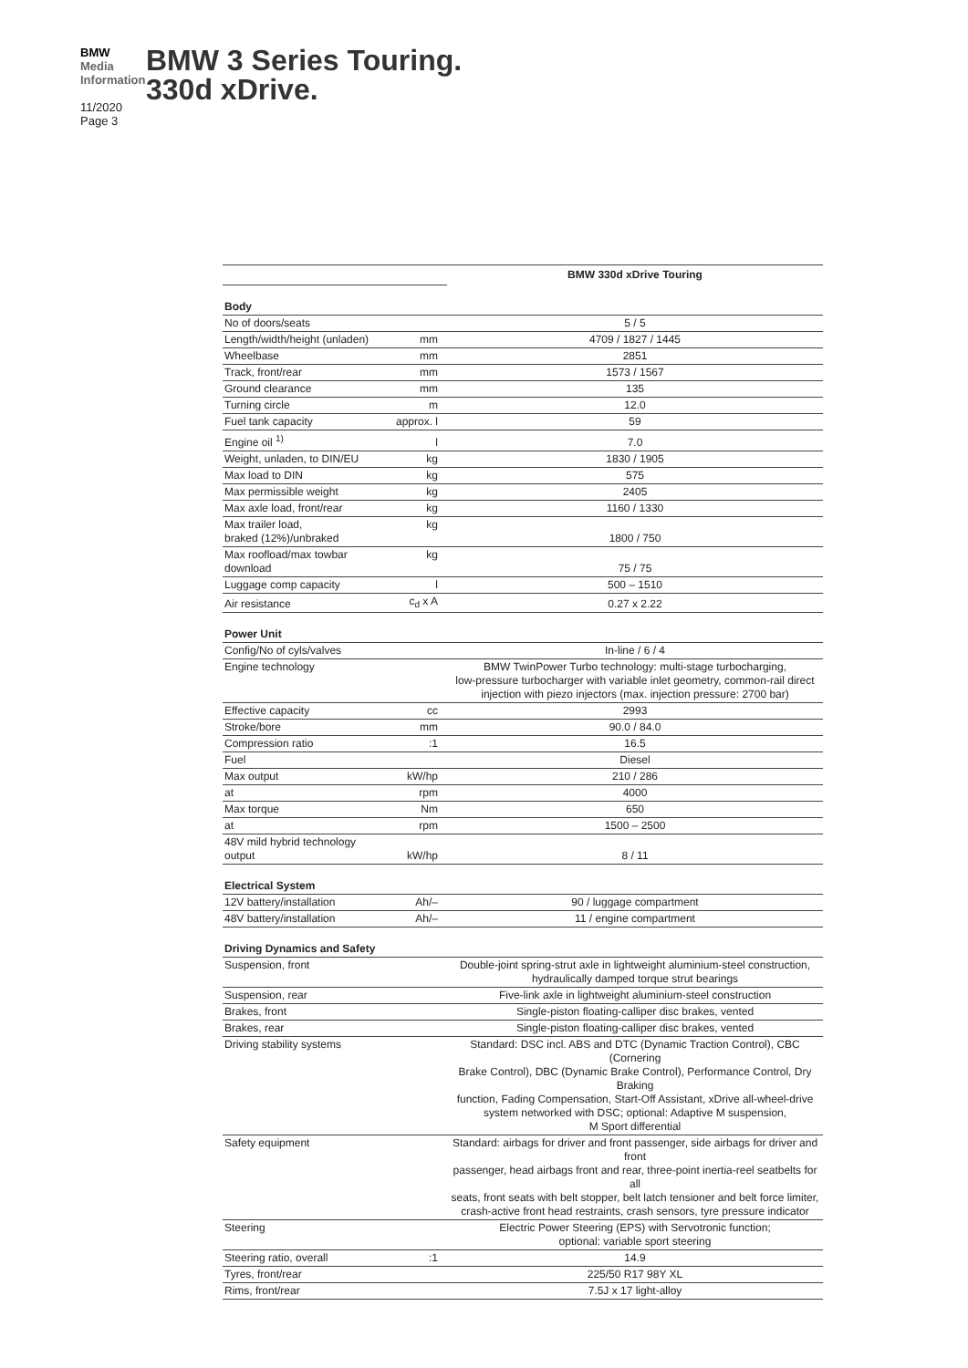BMW
Media
Information
11/2020
Page 3
BMW 3 Series Touring.
330d xDrive.
| | | BMW 330d xDrive Touring |
| Body | | |
| No of doors/seats | | 5 / 5 |
| Length/width/height (unladen) | mm | 4709 / 1827 / 1445 |
| Wheelbase | mm | 2851 |
| Track, front/rear | mm | 1573 / 1567 |
| Ground clearance | mm | 135 |
| Turning circle | m | 12.0 |
| Fuel tank capacity | approx. l | 59 |
| Engine oil <sup>1)</sup> | l | 7.0 |
| Weight, unladen, to DIN/EU | kg | 1830 / 1905 |
| Max load to DIN | kg | 575 |
| Max permissible weight | kg | 2405 |
| Max axle load, front/rear | kg | 1160 / 1330 |
| Max trailer load, braked (12%)/unbraked | kg | 1800 / 750 |
| Max roofload/max towbar download | kg | 75 / 75 |
| Luggage comp capacity | l | 500 – 1510 |
| Air resistance | c<sub>d</sub> x A | 0.27 x 2.22 |
| Power Unit | | |
| Config/No of cyls/valves | | In-line / 6 / 4 |
| Engine technology | | BMW TwinPower Turbo technology: multi-stage turbocharging, low-pressure turbocharger with variable inlet geometry, common-rail direct injection with piezo injectors (max. injection pressure: 2700 bar) |
| Effective capacity | cc | 2993 |
| Stroke/bore | mm | 90.0 / 84.0 |
| Compression ratio | :1 | 16.5 |
| Fuel | | Diesel |
| Max output | kW/hp | 210 / 286 |
| at | rpm | 4000 |
| Max torque | Nm | 650 |
| at | rpm | 1500 – 2500 |
| 48V mild hybrid technology output | kW/hp | 8 / 11 |
| Electrical System | | |
| 12V battery/installation | Ah/– | 90 / luggage compartment |
| 48V battery/installation | Ah/– | 11 / engine compartment |
| Driving Dynamics and Safety | | |
| Suspension, front | | Double-joint spring-strut axle in lightweight aluminium-steel construction, hydraulically damped torque strut bearings |
| Suspension, rear | | Five-link axle in lightweight aluminium-steel construction |
| Brakes, front | | Single-piston floating-calliper disc brakes, vented |
| Brakes, rear | | Single-piston floating-calliper disc brakes, vented |
| Driving stability systems | | Standard: DSC incl. ABS and DTC (Dynamic Traction Control), CBC (Cornering Brake Control), DBC (Dynamic Brake Control), Performance Control, Dry Braking function, Fading Compensation, Start-Off Assistant, xDrive all-wheel-drive system networked with DSC; optional: Adaptive M suspension, M Sport differential |
| Safety equipment | | Standard: airbags for driver and front passenger, side airbags for driver and front passenger, head airbags front and rear, three-point inertia-reel seatbelts for all seats, front seats with belt stopper, belt latch tensioner and belt force limiter, crash-active front head restraints, crash sensors, tyre pressure indicator |
| Steering | | Electric Power Steering (EPS) with Servotronic function; optional: variable sport steering |
| Steering ratio, overall | :1 | 14.9 |
| Tyres, front/rear | | 225/50 R17 98Y XL |
| Rims, front/rear | | 7.5J x 17 light-alloy |